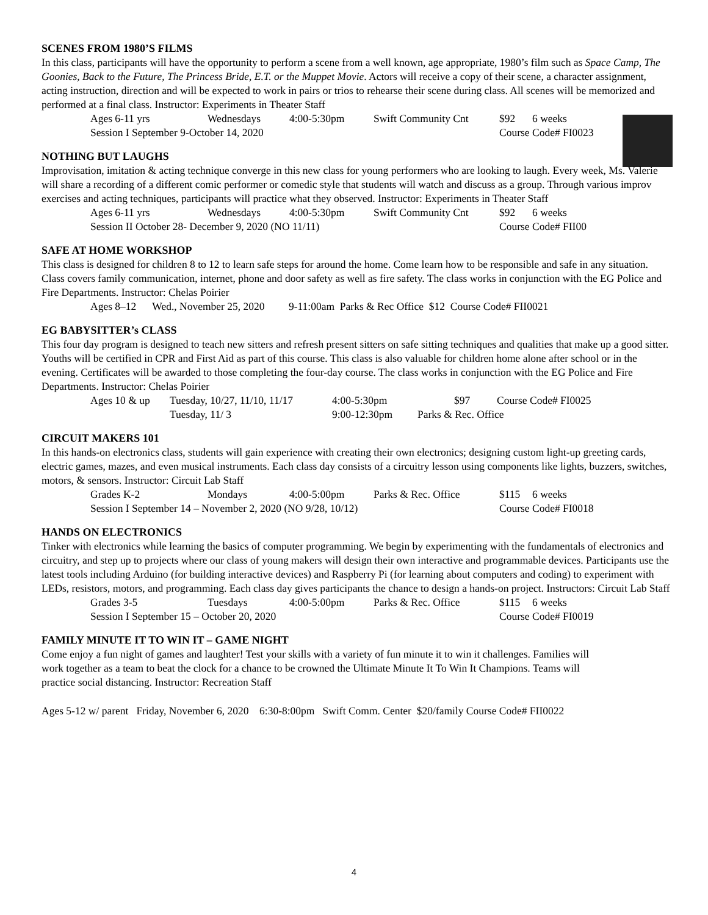SCENES FROM 1980’S FILMS
In this class, participants will have the opportunity to perform a scene from a well known, age appropriate, 1980’s film such as Space Camp, The Goonies, Back to the Future, The Princess Bride, E.T. or the Muppet Movie. Actors will receive a copy of their scene, a character assignment, acting instruction, direction and will be expected to work in pairs or trios to rehearse their scene during class. All scenes will be memorized and performed at a final class. Instructor: Experiments in Theater Staff
Ages 6-11 yrs Wednesdays 4:00-5:30pm Swift Community Cnt $92 6 weeks
Session I September 9-October 14, 2020 Course Code# FI0023
NOTHING BUT LAUGHS
Improvisation, imitation & acting technique converge in this new class for young performers who are looking to laugh. Every week, Ms. Valerie will share a recording of a different comic performer or comedic style that students will watch and discuss as a group. Through various improv exercises and acting techniques, participants will practice what they observed. Instructor: Experiments in Theater Staff
Ages 6-11 yrs Wednesdays 4:00-5:30pm Swift Community Cnt $92 6 weeks
Session II October 28- December 9, 2020 (NO 11/11) Course Code# FII00
SAFE AT HOME WORKSHOP
This class is designed for children 8 to 12 to learn safe steps for around the home. Come learn how to be responsible and safe in any situation. Class covers family communication, internet, phone and door safety as well as fire safety. The class works in conjunction with the EG Police and Fire Departments. Instructor: Chelas Poirier
Ages 8–12 Wed., November 25, 2020 9-11:00am Parks & Rec Office $12 Course Code# FII0021
EG BABYSITTER’s CLASS
This four day program is designed to teach new sitters and refresh present sitters on safe sitting techniques and qualities that make up a good sitter. Youths will be certified in CPR and First Aid as part of this course. This class is also valuable for children home alone after school or in the evening. Certificates will be awarded to those completing the four-day course. The class works in conjunction with the EG Police and Fire Departments. Instructor: Chelas Poirier
Ages 10 & up Tuesday, 10/27, 11/10, 11/17 4:00-5:30pm $97 Course Code# FI0025
Tuesday, 11/ 3 9:00-12:30pm Parks & Rec. Office
CIRCUIT MAKERS 101
In this hands-on electronics class, students will gain experience with creating their own electronics; designing custom light-up greeting cards, electric games, mazes, and even musical instruments. Each class day consists of a circuitry lesson using components like lights, buzzers, switches, motors, & sensors. Instructor: Circuit Lab Staff
Grades K-2 Mondays 4:00-5:00pm Parks & Rec. Office $115 6 weeks
Session I September 14 – November 2, 2020 (NO 9/28, 10/12) Course Code# FI0018
HANDS ON ELECTRONICS
Tinker with electronics while learning the basics of computer programming. We begin by experimenting with the fundamentals of electronics and circuitry, and step up to projects where our class of young makers will design their own interactive and programmable devices. Participants use the latest tools including Arduino (for building interactive devices) and Raspberry Pi (for learning about computers and coding) to experiment with LEDs, resistors, motors, and programming. Each class day gives participants the chance to design a hands-on project. Instructors: Circuit Lab Staff
Grades 3-5 Tuesdays 4:00-5:00pm Parks & Rec. Office $115 6 weeks
Session I September 15 – October 20, 2020 Course Code# FI0019
FAMILY MINUTE IT TO WIN IT – GAME NIGHT
Come enjoy a fun night of games and laughter! Test your skills with a variety of fun minute it to win it challenges. Families will work together as a team to beat the clock for a chance to be crowned the Ultimate Minute It To Win It Champions. Teams will practice social distancing. Instructor: Recreation Staff
Ages 5-12 w/ parent Friday, November 6, 2020 6:30-8:00pm Swift Comm. Center $20/family Course Code# FII0022
4